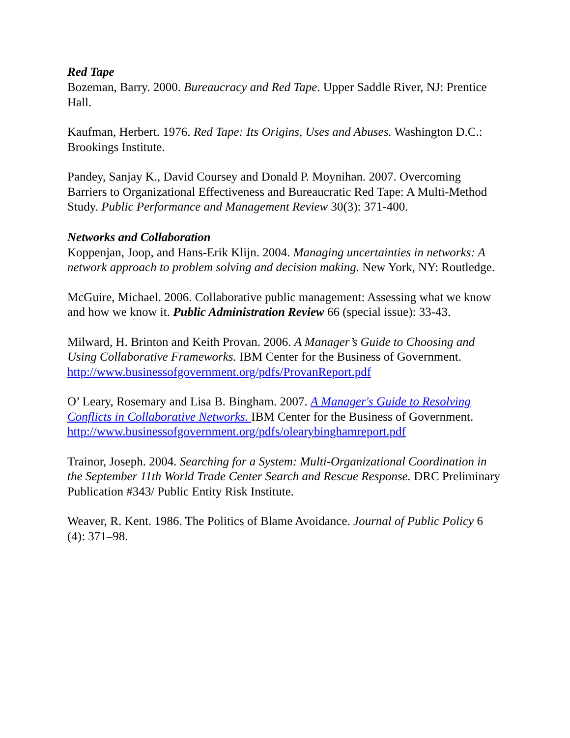Red Tape
Bozeman, Barry. 2000. Bureaucracy and Red Tape. Upper Saddle River, NJ: Prentice Hall.
Kaufman, Herbert. 1976. Red Tape: Its Origins, Uses and Abuses. Washington D.C.: Brookings Institute.
Pandey, Sanjay K., David Coursey and Donald P. Moynihan. 2007. Overcoming Barriers to Organizational Effectiveness and Bureaucratic Red Tape: A Multi-Method Study. Public Performance and Management Review 30(3): 371-400.
Networks and Collaboration
Koppenjan, Joop, and Hans-Erik Klijn. 2004. Managing uncertainties in networks: A network approach to problem solving and decision making. New York, NY: Routledge.
McGuire, Michael. 2006. Collaborative public management: Assessing what we know and how we know it. Public Administration Review 66 (special issue): 33-43.
Milward, H. Brinton and Keith Provan. 2006. A Manager’s Guide to Choosing and Using Collaborative Frameworks. IBM Center for the Business of Government. http://www.businessofgovernment.org/pdfs/ProvanReport.pdf
O’ Leary, Rosemary and Lisa B. Bingham. 2007. A Manager's Guide to Resolving Conflicts in Collaborative Networks. IBM Center for the Business of Government.
http://www.businessofgovernment.org/pdfs/olearybinghamreport.pdf
Trainor, Joseph. 2004. Searching for a System: Multi-Organizational Coordination in the September 11th World Trade Center Search and Rescue Response. DRC Preliminary Publication #343/ Public Entity Risk Institute.
Weaver, R. Kent. 1986. The Politics of Blame Avoidance. Journal of Public Policy 6 (4): 371–98.